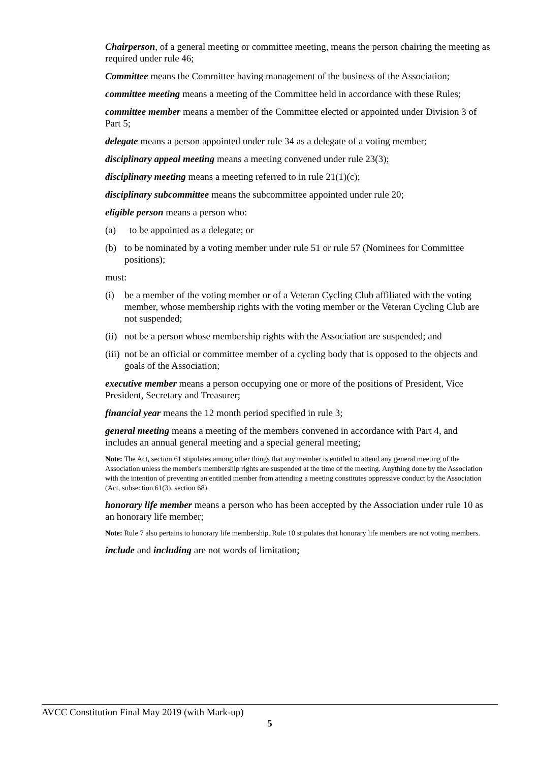Chairperson, of a general meeting or committee meeting, means the person chairing the meeting as required under rule 46;
Committee means the Committee having management of the business of the Association;
committee meeting means a meeting of the Committee held in accordance with these Rules;
committee member means a member of the Committee elected or appointed under Division 3 of Part 5;
delegate means a person appointed under rule 34 as a delegate of a voting member;
disciplinary appeal meeting means a meeting convened under rule 23(3);
disciplinary meeting means a meeting referred to in rule 21(1)(c);
disciplinary subcommittee means the subcommittee appointed under rule 20;
eligible person means a person who:
(a) to be appointed as a delegate; or
(b) to be nominated by a voting member under rule 51 or rule 57 (Nominees for Committee positions);
must:
(i) be a member of the voting member or of a Veteran Cycling Club affiliated with the voting member, whose membership rights with the voting member or the Veteran Cycling Club are not suspended;
(ii) not be a person whose membership rights with the Association are suspended; and
(iii) not be an official or committee member of a cycling body that is opposed to the objects and goals of the Association;
executive member means a person occupying one or more of the positions of President, Vice President, Secretary and Treasurer;
financial year means the 12 month period specified in rule 3;
general meeting means a meeting of the members convened in accordance with Part 4, and includes an annual general meeting and a special general meeting;
Note: The Act, section 61 stipulates among other things that any member is entitled to attend any general meeting of the Association unless the member's membership rights are suspended at the time of the meeting. Anything done by the Association with the intention of preventing an entitled member from attending a meeting constitutes oppressive conduct by the Association (Act, subsection 61(3), section 68).
honorary life member means a person who has been accepted by the Association under rule 10 as an honorary life member;
Note: Rule 7 also pertains to honorary life membership. Rule 10 stipulates that honorary life members are not voting members.
include and including are not words of limitation;
AVCC Constitution Final May 2019 (with Mark-up)
5